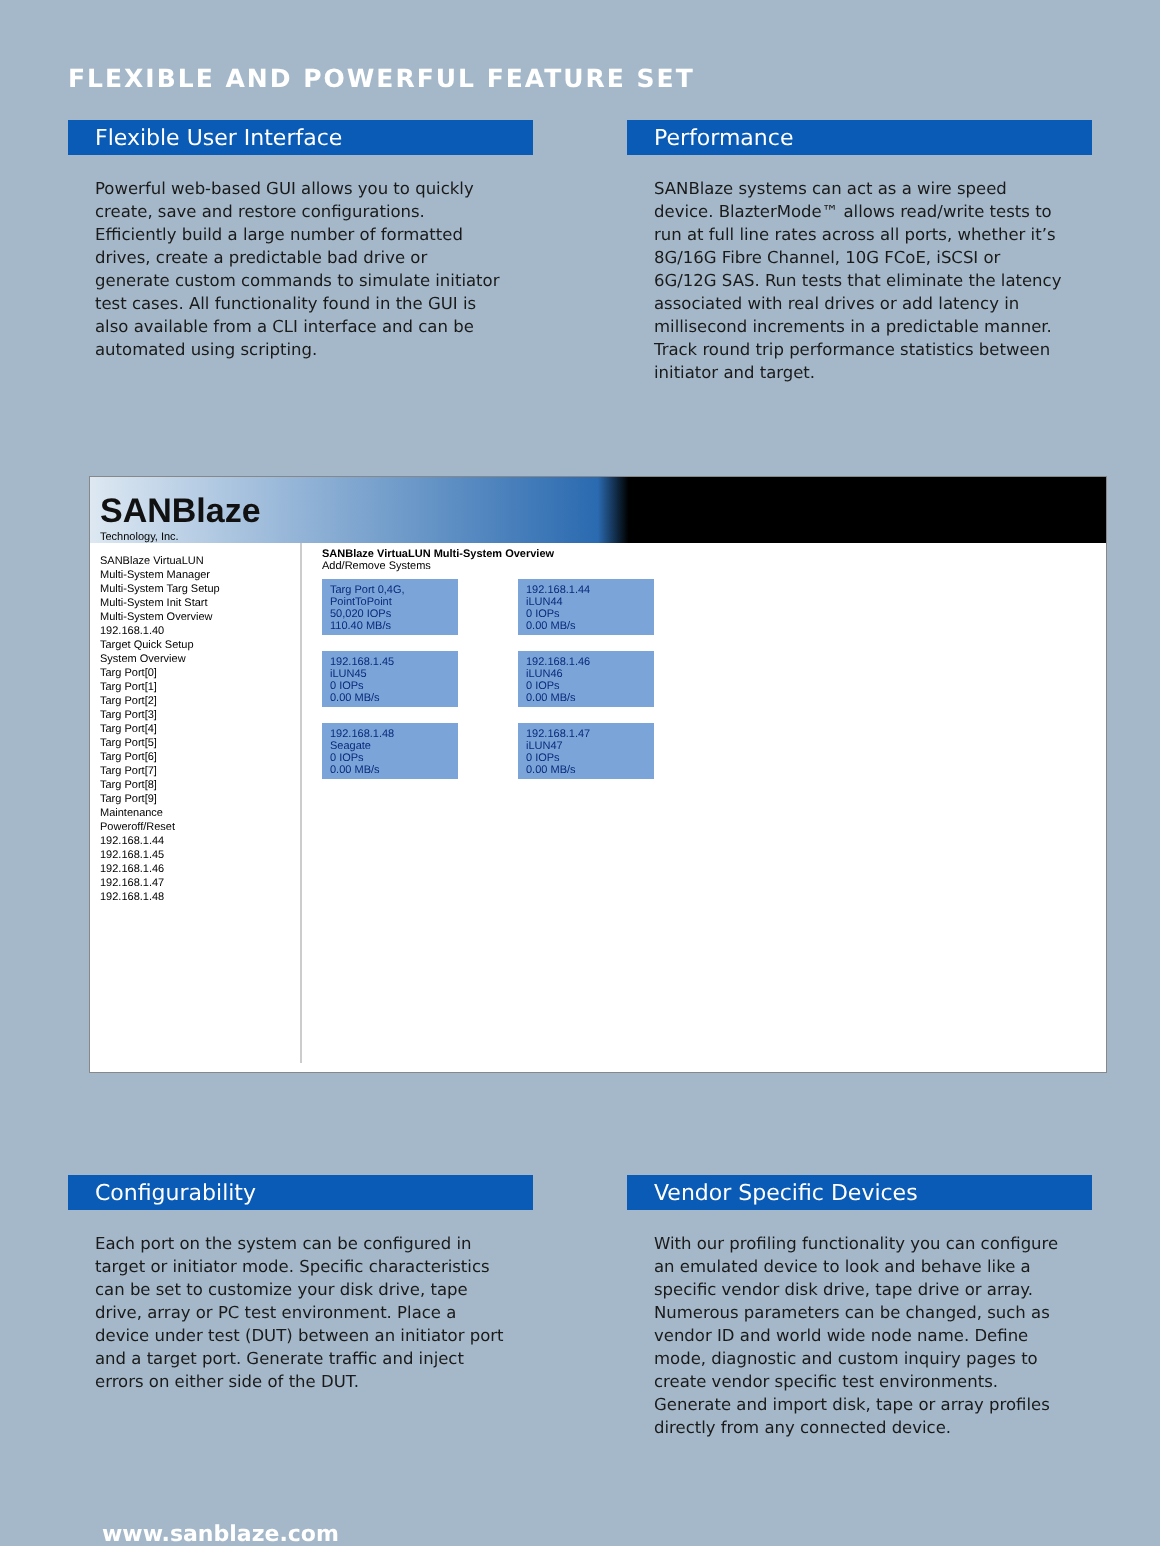FLEXIBLE AND POWERFUL FEATURE SET
Flexible User Interface
Powerful web-based GUI allows you to quickly create, save and restore configurations. Efficiently build a large number of formatted drives, create a predictable bad drive or generate custom commands to simulate initiator test cases. All functionality found in the GUI is also available from a CLI interface and can be automated using scripting.
Performance
SANBlaze systems can act as a wire speed device. BlazterMode™ allows read/write tests to run at full line rates across all ports, whether it’s 8G/16G Fibre Channel, 10G FCoE, iSCSI or 6G/12G SAS. Run tests that eliminate the latency associated with real drives or add latency in millisecond increments in a predictable manner. Track round trip performance statistics between initiator and target.
SANBlaze
Technology, Inc.
SANBlaze VirtuaLUN
Multi-System Manager
Multi-System Targ Setup
Multi-System Init Start
Multi-System Overview
192.168.1.40
Target Quick Setup
System Overview
Targ Port[0]
Targ Port[1]
Targ Port[2]
Targ Port[3]
Targ Port[4]
Targ Port[5]
Targ Port[6]
Targ Port[7]
Targ Port[8]
Targ Port[9]
Maintenance
Poweroff/Reset
192.168.1.44
192.168.1.45
192.168.1.46
192.168.1.47
192.168.1.48
SANBlaze VirtuaLUN Multi-System Overview
Add/Remove Systems
Targ Port 0,4G, PointToPoint
50,020 IOPs
110.40 MB/s
192.168.1.44
iLUN44
0 IOPs
0.00 MB/s
192.168.1.45
iLUN45
0 IOPs
0.00 MB/s
192.168.1.46
iLUN46
0 IOPs
0.00 MB/s
192.168.1.48
Seagate
0 IOPs
0.00 MB/s
192.168.1.47
iLUN47
0 IOPs
0.00 MB/s
Configurability
Each port on the system can be configured in target or initiator mode. Specific characteristics can be set to customize your disk drive, tape drive, array or PC test environment. Place a device under test (DUT) between an initiator port and a target port. Generate traffic and inject errors on either side of the DUT.
Vendor Specific Devices
With our profiling functionality you can configure an emulated device to look and behave like a specific vendor disk drive, tape drive or array. Numerous parameters can be changed, such as vendor ID and world wide node name. Define mode, diagnostic and custom inquiry pages to create vendor specific test environments. Generate and import disk, tape or array profiles directly from any connected device.
www.sanblaze.com